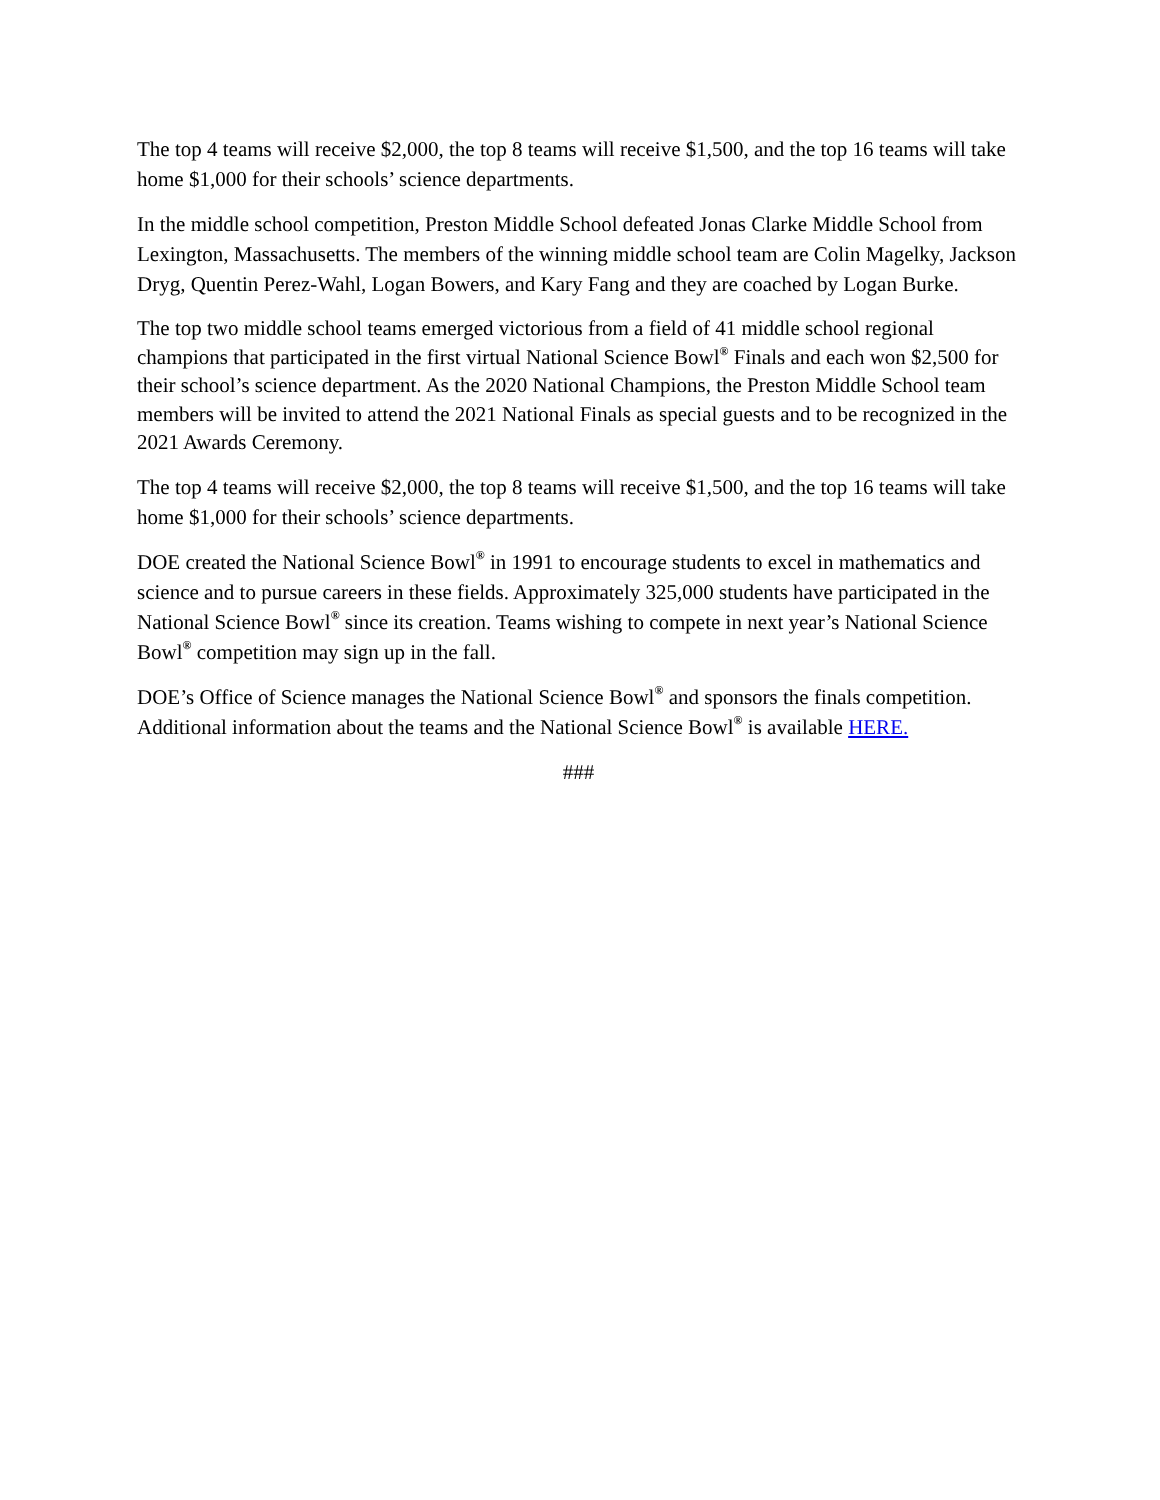The top 4 teams will receive $2,000, the top 8 teams will receive $1,500, and the top 16 teams will take home $1,000 for their schools’ science departments.
In the middle school competition, Preston Middle School defeated Jonas Clarke Middle School from Lexington, Massachusetts. The members of the winning middle school team are Colin Magelky, Jackson Dryg, Quentin Perez-Wahl, Logan Bowers, and Kary Fang and they are coached by Logan Burke.
The top two middle school teams emerged victorious from a field of 41 middle school regional champions that participated in the first virtual National Science Bowl<sup>®</sup> Finals and each won $2,500 for their school’s science department. As the 2020 National Champions, the Preston Middle School team members will be invited to attend the 2021 National Finals as special guests and to be recognized in the 2021 Awards Ceremony.
The top 4 teams will receive $2,000, the top 8 teams will receive $1,500, and the top 16 teams will take home $1,000 for their schools’ science departments.
DOE created the National Science Bowl<sup>®</sup> in 1991 to encourage students to excel in mathematics and science and to pursue careers in these fields. Approximately 325,000 students have participated in the National Science Bowl<sup>®</sup> since its creation. Teams wishing to compete in next year’s National Science Bowl<sup>®</sup> competition may sign up in the fall.
DOE’s Office of Science manages the National Science Bowl<sup>®</sup> and sponsors the finals competition. Additional information about the teams and the National Science Bowl<sup>®</sup> is available HERE.
###